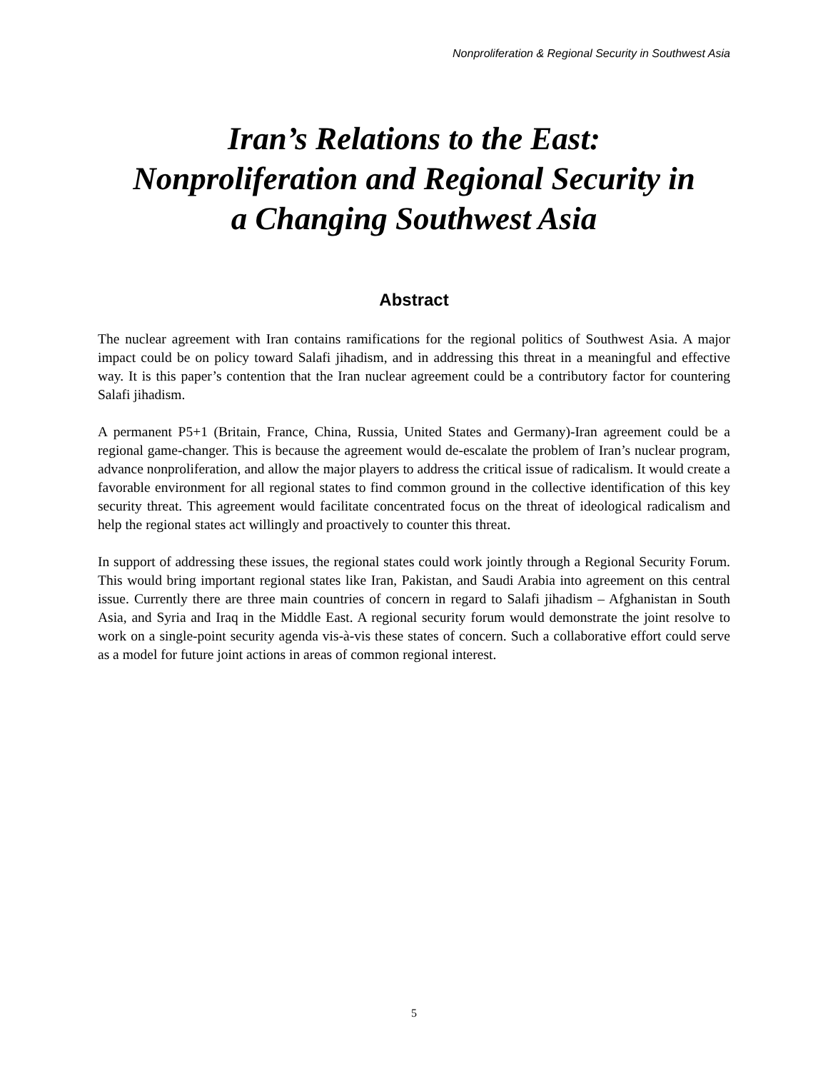Nonproliferation & Regional Security in Southwest Asia
Iran’s Relations to the East:
Nonproliferation and Regional Security in
a Changing Southwest Asia
Abstract
The nuclear agreement with Iran contains ramifications for the regional politics of Southwest Asia. A major impact could be on policy toward Salafi jihadism, and in addressing this threat in a meaningful and effective way. It is this paper’s contention that the Iran nuclear agreement could be a contributory factor for countering Salafi jihadism.
A permanent P5+1 (Britain, France, China, Russia, United States and Germany)-Iran agreement could be a regional game-changer. This is because the agreement would de-escalate the problem of Iran’s nuclear program, advance nonproliferation, and allow the major players to address the critical issue of radicalism. It would create a favorable environment for all regional states to find common ground in the collective identification of this key security threat. This agreement would facilitate concentrated focus on the threat of ideological radicalism and help the regional states act willingly and proactively to counter this threat.
In support of addressing these issues, the regional states could work jointly through a Regional Security Forum. This would bring important regional states like Iran, Pakistan, and Saudi Arabia into agreement on this central issue. Currently there are three main countries of concern in regard to Salafi jihadism – Afghanistan in South Asia, and Syria and Iraq in the Middle East. A regional security forum would demonstrate the joint resolve to work on a single-point security agenda vis-à-vis these states of concern. Such a collaborative effort could serve as a model for future joint actions in areas of common regional interest.
5